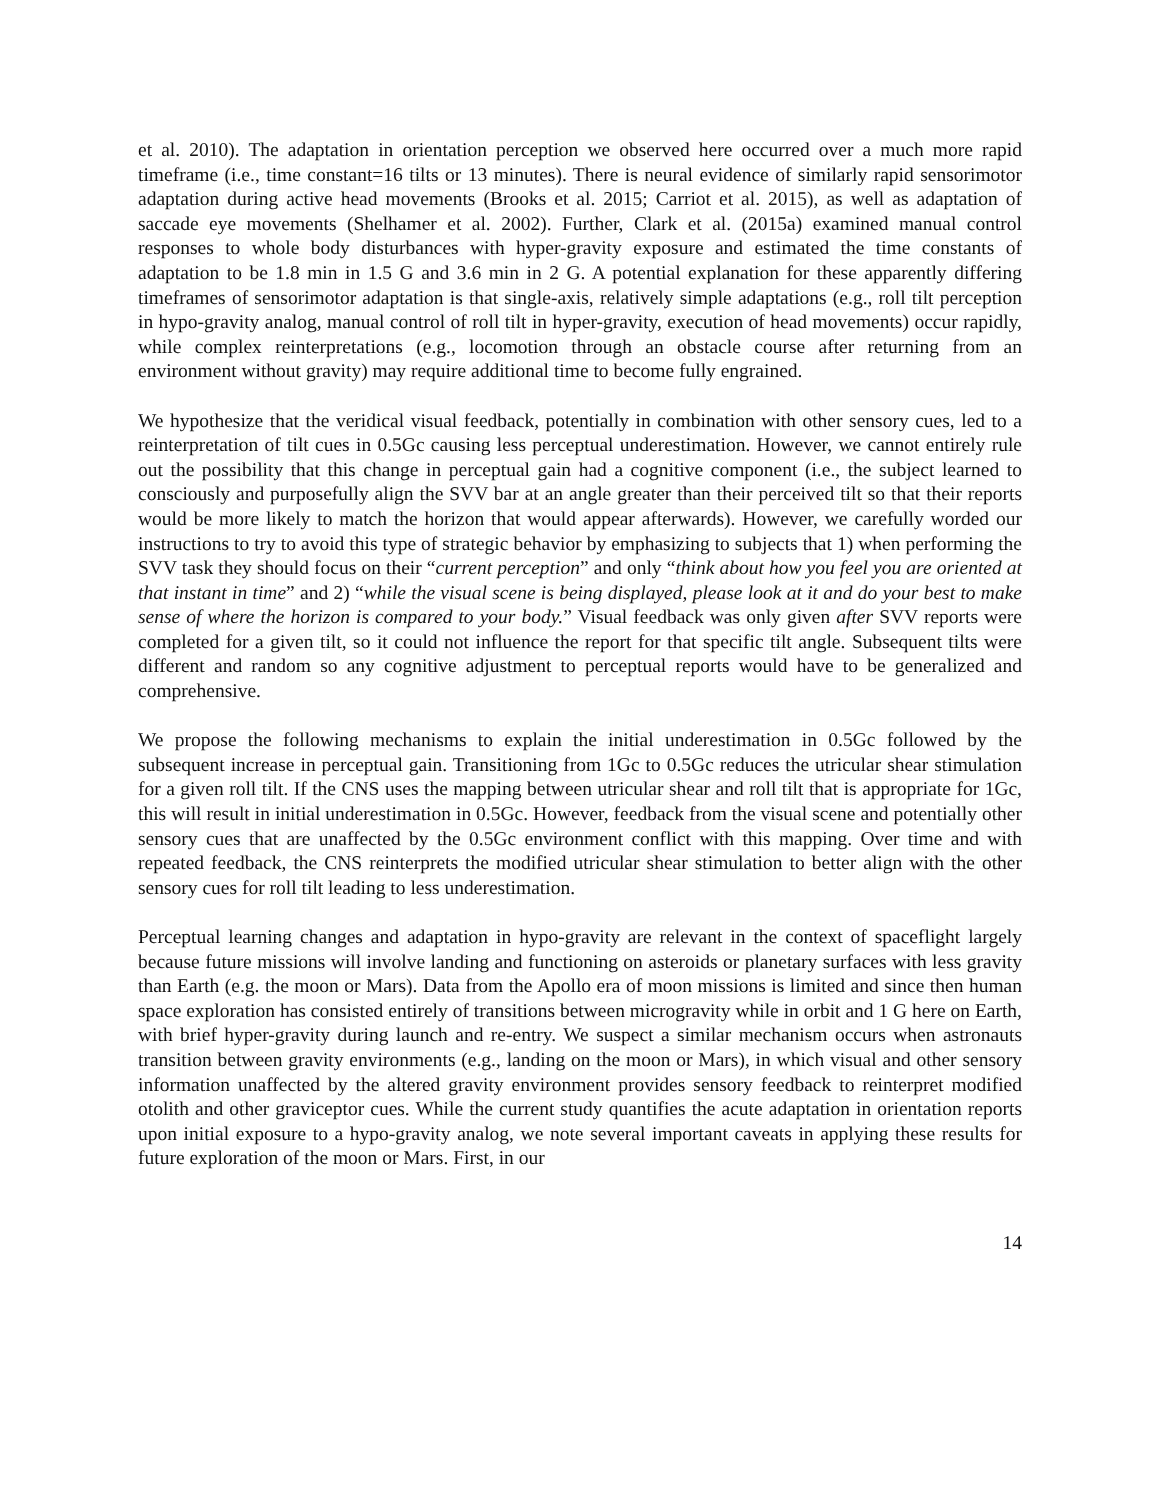et al. 2010). The adaptation in orientation perception we observed here occurred over a much more rapid timeframe (i.e., time constant=16 tilts or 13 minutes). There is neural evidence of similarly rapid sensorimotor adaptation during active head movements (Brooks et al. 2015; Carriot et al. 2015), as well as adaptation of saccade eye movements (Shelhamer et al. 2002). Further, Clark et al. (2015a) examined manual control responses to whole body disturbances with hyper-gravity exposure and estimated the time constants of adaptation to be 1.8 min in 1.5 G and 3.6 min in 2 G. A potential explanation for these apparently differing timeframes of sensorimotor adaptation is that single-axis, relatively simple adaptations (e.g., roll tilt perception in hypo-gravity analog, manual control of roll tilt in hyper-gravity, execution of head movements) occur rapidly, while complex reinterpretations (e.g., locomotion through an obstacle course after returning from an environment without gravity) may require additional time to become fully engrained.
We hypothesize that the veridical visual feedback, potentially in combination with other sensory cues, led to a reinterpretation of tilt cues in 0.5Gc causing less perceptual underestimation. However, we cannot entirely rule out the possibility that this change in perceptual gain had a cognitive component (i.e., the subject learned to consciously and purposefully align the SVV bar at an angle greater than their perceived tilt so that their reports would be more likely to match the horizon that would appear afterwards). However, we carefully worded our instructions to try to avoid this type of strategic behavior by emphasizing to subjects that 1) when performing the SVV task they should focus on their “current perception” and only “think about how you feel you are oriented at that instant in time” and 2) “while the visual scene is being displayed, please look at it and do your best to make sense of where the horizon is compared to your body.” Visual feedback was only given after SVV reports were completed for a given tilt, so it could not influence the report for that specific tilt angle. Subsequent tilts were different and random so any cognitive adjustment to perceptual reports would have to be generalized and comprehensive.
We propose the following mechanisms to explain the initial underestimation in 0.5Gc followed by the subsequent increase in perceptual gain. Transitioning from 1Gc to 0.5Gc reduces the utricular shear stimulation for a given roll tilt. If the CNS uses the mapping between utricular shear and roll tilt that is appropriate for 1Gc, this will result in initial underestimation in 0.5Gc. However, feedback from the visual scene and potentially other sensory cues that are unaffected by the 0.5Gc environment conflict with this mapping. Over time and with repeated feedback, the CNS reinterprets the modified utricular shear stimulation to better align with the other sensory cues for roll tilt leading to less underestimation.
Perceptual learning changes and adaptation in hypo-gravity are relevant in the context of spaceflight largely because future missions will involve landing and functioning on asteroids or planetary surfaces with less gravity than Earth (e.g. the moon or Mars). Data from the Apollo era of moon missions is limited and since then human space exploration has consisted entirely of transitions between microgravity while in orbit and 1 G here on Earth, with brief hyper-gravity during launch and re-entry. We suspect a similar mechanism occurs when astronauts transition between gravity environments (e.g., landing on the moon or Mars), in which visual and other sensory information unaffected by the altered gravity environment provides sensory feedback to reinterpret modified otolith and other graviceptor cues. While the current study quantifies the acute adaptation in orientation reports upon initial exposure to a hypo-gravity analog, we note several important caveats in applying these results for future exploration of the moon or Mars. First, in our
14